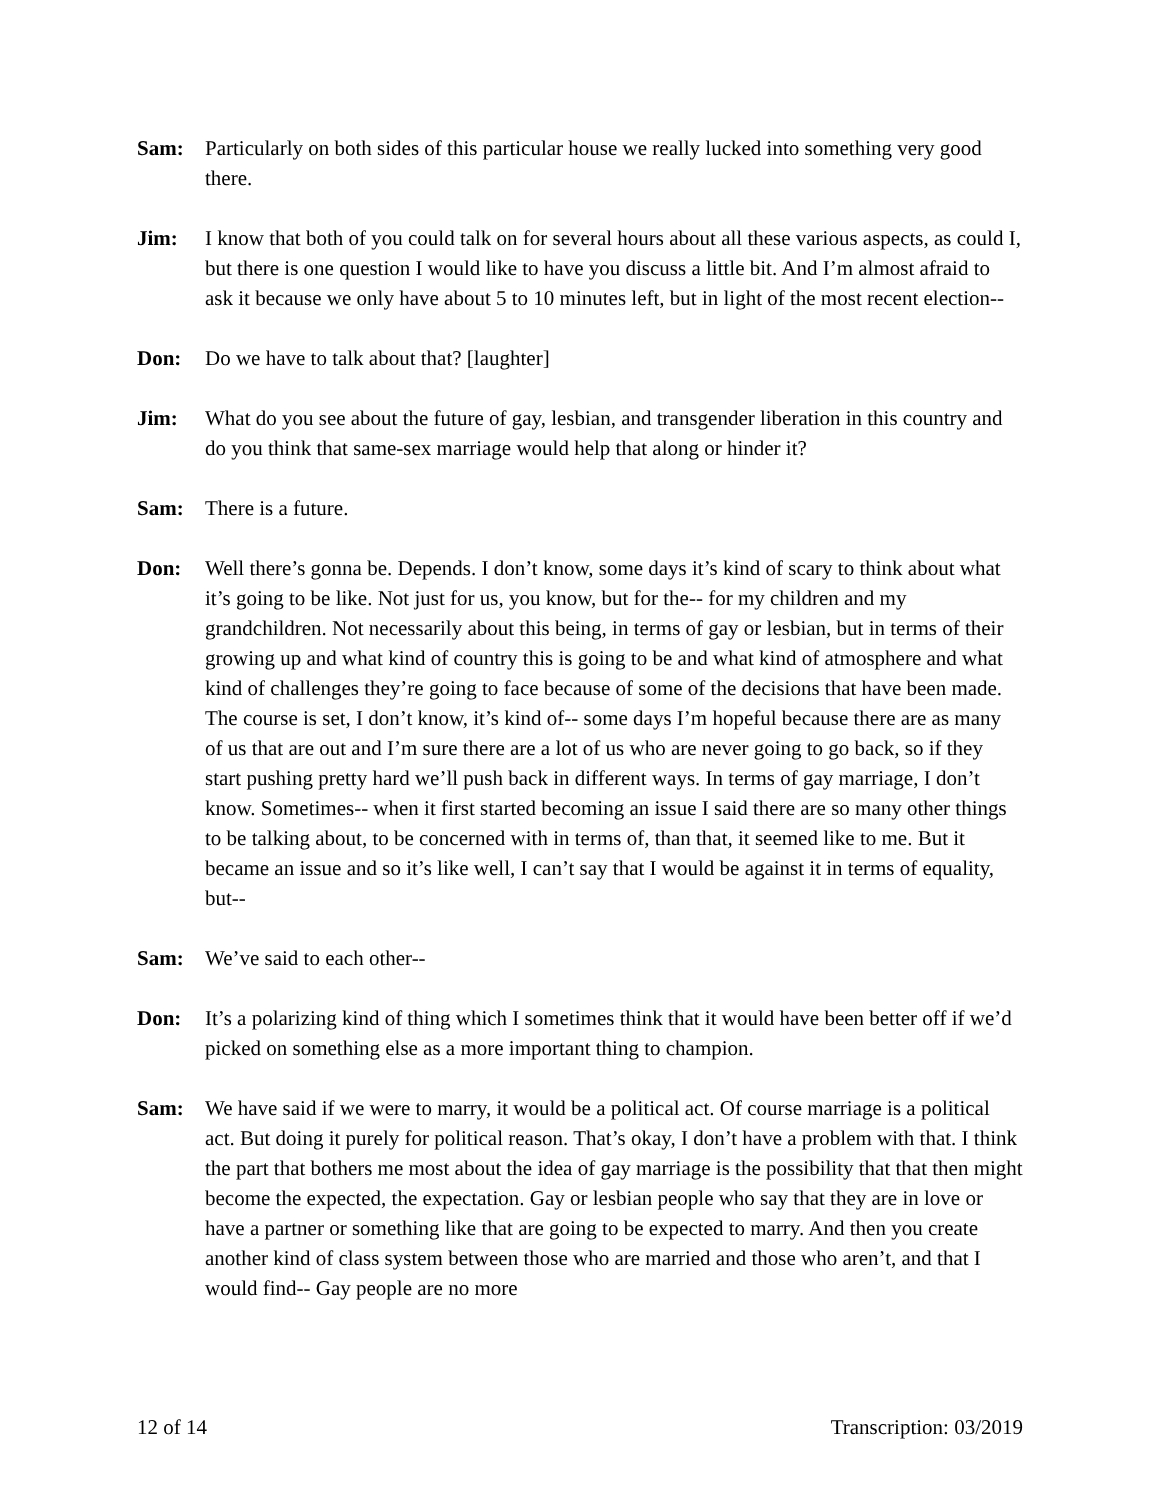Sam: Particularly on both sides of this particular house we really lucked into something very good there.
Jim: I know that both of you could talk on for several hours about all these various aspects, as could I, but there is one question I would like to have you discuss a little bit. And I’m almost afraid to ask it because we only have about 5 to 10 minutes left, but in light of the most recent election--
Don: Do we have to talk about that? [laughter]
Jim: What do you see about the future of gay, lesbian, and transgender liberation in this country and do you think that same-sex marriage would help that along or hinder it?
Sam: There is a future.
Don: Well there’s gonna be. Depends. I don’t know, some days it’s kind of scary to think about what it’s going to be like. Not just for us, you know, but for the-- for my children and my grandchildren. Not necessarily about this being, in terms of gay or lesbian, but in terms of their growing up and what kind of country this is going to be and what kind of atmosphere and what kind of challenges they’re going to face because of some of the decisions that have been made. The course is set, I don’t know, it’s kind of-- some days I’m hopeful because there are as many of us that are out and I’m sure there are a lot of us who are never going to go back, so if they start pushing pretty hard we’ll push back in different ways. In terms of gay marriage, I don’t know. Sometimes-- when it first started becoming an issue I said there are so many other things to be talking about, to be concerned with in terms of, than that, it seemed like to me. But it became an issue and so it’s like well, I can’t say that I would be against it in terms of equality, but--
Sam: We’ve said to each other--
Don: It’s a polarizing kind of thing which I sometimes think that it would have been better off if we’d picked on something else as a more important thing to champion.
Sam: We have said if we were to marry, it would be a political act. Of course marriage is a political act. But doing it purely for political reason. That’s okay, I don’t have a problem with that. I think the part that bothers me most about the idea of gay marriage is the possibility that that then might become the expected, the expectation. Gay or lesbian people who say that they are in love or have a partner or something like that are going to be expected to marry. And then you create another kind of class system between those who are married and those who aren’t, and that I would find-- Gay people are no more
12 of 14 Transcription: 03/2019